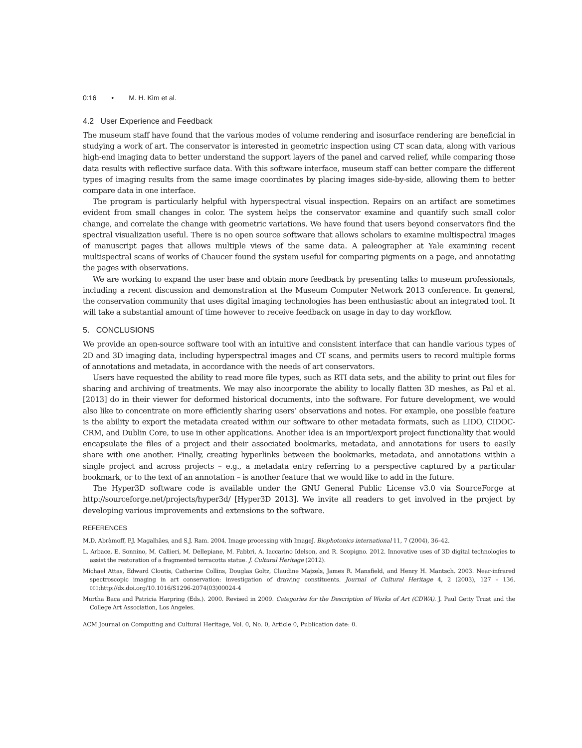0:16 • M. H. Kim et al.
4.2 User Experience and Feedback
The museum staff have found that the various modes of volume rendering and isosurface rendering are beneficial in studying a work of art. The conservator is interested in geometric inspection using CT scan data, along with various high-end imaging data to better understand the support layers of the panel and carved relief, while comparing those data results with reflective surface data. With this software interface, museum staff can better compare the different types of imaging results from the same image coordinates by placing images side-by-side, allowing them to better compare data in one interface.
The program is particularly helpful with hyperspectral visual inspection. Repairs on an artifact are sometimes evident from small changes in color. The system helps the conservator examine and quantify such small color change, and correlate the change with geometric variations. We have found that users beyond conservators find the spectral visualization useful. There is no open source software that allows scholars to examine multispectral images of manuscript pages that allows multiple views of the same data. A paleographer at Yale examining recent multispectral scans of works of Chaucer found the system useful for comparing pigments on a page, and annotating the pages with observations.
We are working to expand the user base and obtain more feedback by presenting talks to museum professionals, including a recent discussion and demonstration at the Museum Computer Network 2013 conference. In general, the conservation community that uses digital imaging technologies has been enthusiastic about an integrated tool. It will take a substantial amount of time however to receive feedback on usage in day to day workflow.
5. CONCLUSIONS
We provide an open-source software tool with an intuitive and consistent interface that can handle various types of 2D and 3D imaging data, including hyperspectral images and CT scans, and permits users to record multiple forms of annotations and metadata, in accordance with the needs of art conservators.
Users have requested the ability to read more file types, such as RTI data sets, and the ability to print out files for sharing and archiving of treatments. We may also incorporate the ability to locally flatten 3D meshes, as Pal et al. [2013] do in their viewer for deformed historical documents, into the software. For future development, we would also like to concentrate on more efficiently sharing users’ observations and notes. For example, one possible feature is the ability to export the metadata created within our software to other metadata formats, such as LIDO, CIDOC-CRM, and Dublin Core, to use in other applications. Another idea is an import/export project functionality that would encapsulate the files of a project and their associated bookmarks, metadata, and annotations for users to easily share with one another. Finally, creating hyperlinks between the bookmarks, metadata, and annotations within a single project and across projects – e.g., a metadata entry referring to a perspective captured by a particular bookmark, or to the text of an annotation – is another feature that we would like to add in the future.
The Hyper3D software code is available under the GNU General Public License v3.0 via SourceForge at http://sourceforge.net/projects/hyper3d/ [Hyper3D 2013]. We invite all readers to get involved in the project by developing various improvements and extensions to the software.
REFERENCES
M.D. Abràmoff, P.J. Magalhães, and S.J. Ram. 2004. Image processing with ImageJ. Biophotonics international 11, 7 (2004), 36–42.
L. Arbace, E. Sonnino, M. Callieri, M. Dellepiane, M. Fabbri, A. Iaccarino Idelson, and R. Scopigno. 2012. Innovative uses of 3D digital technologies to assist the restoration of a fragmented terracotta statue. J. Cultural Heritage (2012).
Michael Attas, Edward Cloutis, Catherine Collins, Douglas Goltz, Claudine Majzels, James R. Mansfield, and Henry H. Mantsch. 2003. Near-infrared spectroscopic imaging in art conservation: investigation of drawing constituents. Journal of Cultural Heritage 4, 2 (2003), 127 – 136. DOI:http://dx.doi.org/10.1016/S1296-2074(03)00024-4
Murtha Baca and Patricia Harpring (Eds.). 2000. Revised in 2009. Categories for the Description of Works of Art (CDWA). J. Paul Getty Trust and the College Art Association, Los Angeles.
ACM Journal on Computing and Cultural Heritage, Vol. 0, No. 0, Article 0, Publication date: 0.